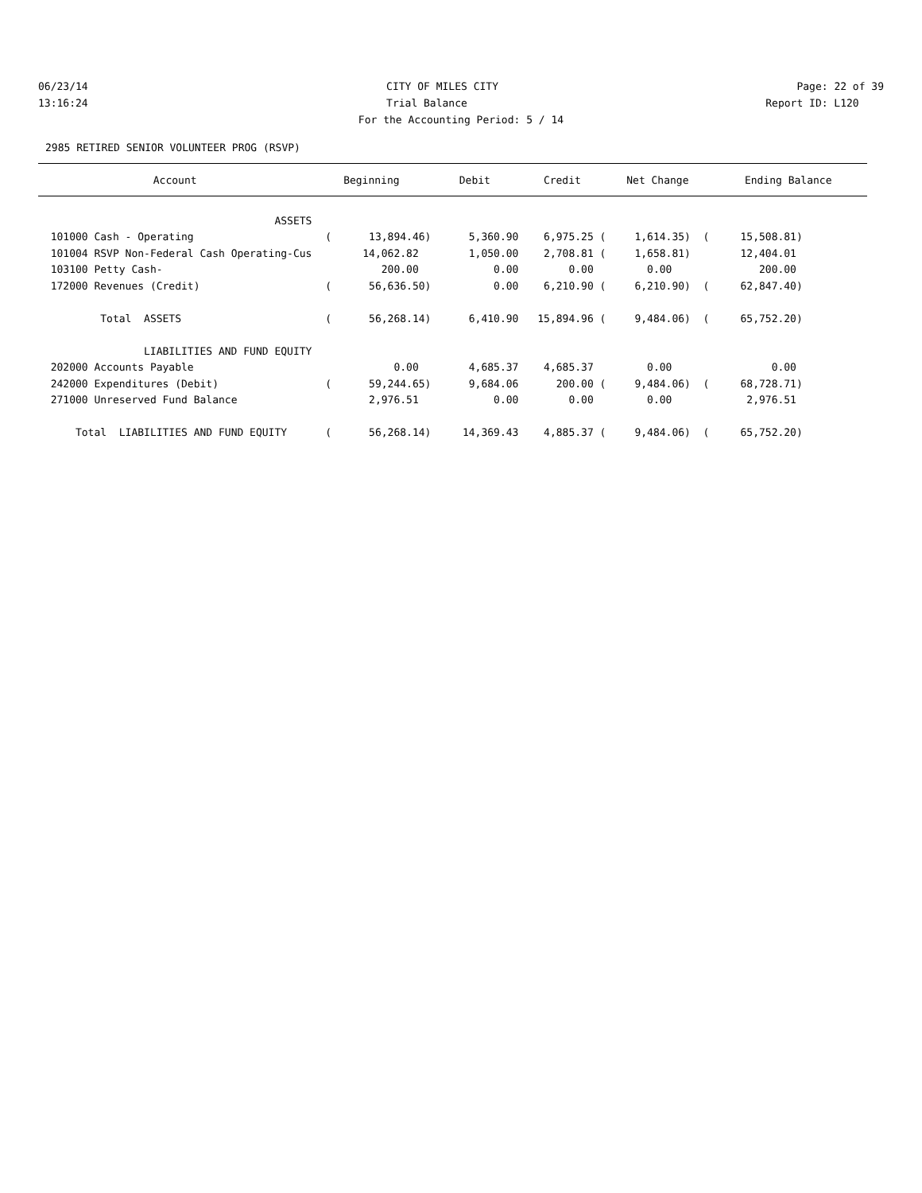06/23/14 CITY OF MILES CITY Page: 22 of 39
13:16:24 Trial Balance Report ID: L120
For the Accounting Period: 5 / 14
2985 RETIRED SENIOR VOLUNTEER PROG (RSVP)
| Account | Beginning | Debit | Credit | Net Change | Ending Balance |
| --- | --- | --- | --- | --- | --- |
| ASSETS | | | | | |
| 101000 Cash - Operating | ( 13,894.46) | 5,360.90 | 6,975.25 ( | 1,614.35) ( | 15,508.81) |
| 101004 RSVP Non-Federal Cash Operating-Cus | 14,062.82 | 1,050.00 | 2,708.81 ( | 1,658.81) | 12,404.01 |
| 103100 Petty Cash- | 200.00 | 0.00 | 0.00 | 0.00 | 200.00 |
| 172000 Revenues (Credit) | ( 56,636.50) | 0.00 | 6,210.90 ( | 6,210.90) ( | 62,847.40) |
| Total ASSETS | ( 56,268.14) | 6,410.90 | 15,894.96 ( | 9,484.06) ( | 65,752.20) |
| LIABILITIES AND FUND EQUITY | | | | | |
| 202000 Accounts Payable | 0.00 | 4,685.37 | 4,685.37 | 0.00 | 0.00 |
| 242000 Expenditures (Debit) | ( 59,244.65) | 9,684.06 | 200.00 ( | 9,484.06) ( | 68,728.71) |
| 271000 Unreserved Fund Balance | 2,976.51 | 0.00 | 0.00 | 0.00 | 2,976.51 |
| Total LIABILITIES AND FUND EQUITY | ( 56,268.14) | 14,369.43 | 4,885.37 ( | 9,484.06) ( | 65,752.20) |